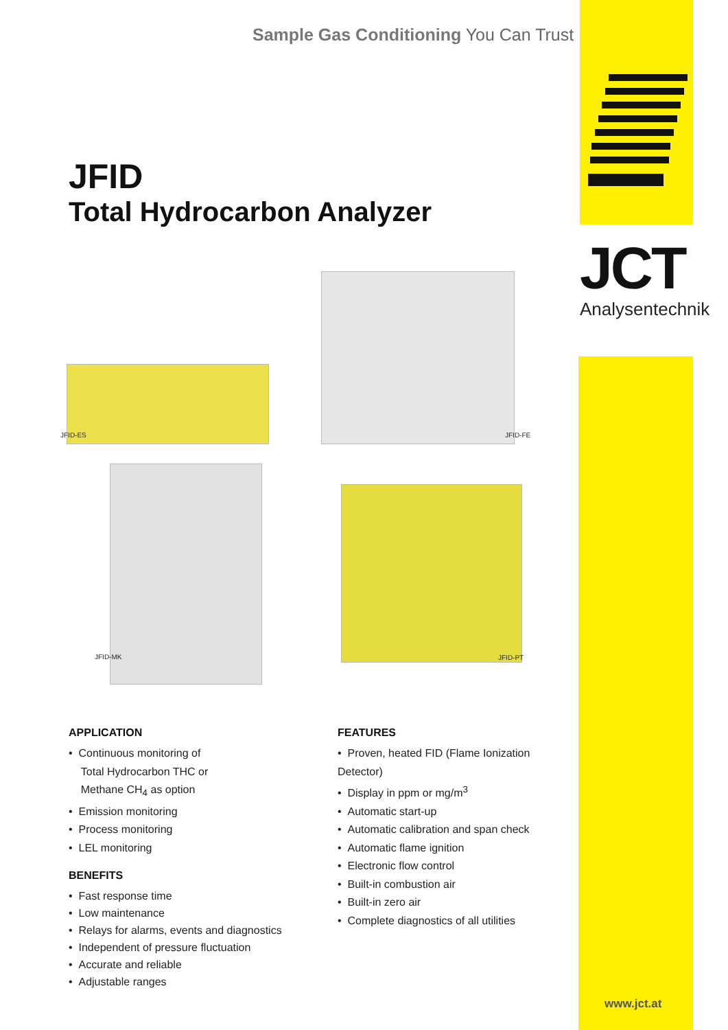Sample Gas Conditioning You Can Trust
JFID
Total Hydrocarbon Analyzer
JCT
Analysentechnik
JFID-ES JFID-FE
JFID-MK JFID-PT
APPLICATION
• Continuous monitoring of
Total Hydrocarbon THC or
Methane CH<sub>4</sub> as option
• Emission monitoring
• Process monitoring
• LEL monitoring
BENEFITS
• Fast response time
• Low maintenance
• Relays for alarms, events and diagnostics
• Independent of pressure fluctuation
• Accurate and reliable
• Adjustable ranges
FEATURES
• Proven, heated FID (Flame Ionization Detector)
• Display in ppm or mg/m<sup>3</sup>
• Automatic start-up
• Automatic calibration and span check
• Automatic flame ignition
• Electronic flow control
• Built-in combustion air
• Built-in zero air
• Complete diagnostics of all utilities
www.jct.at